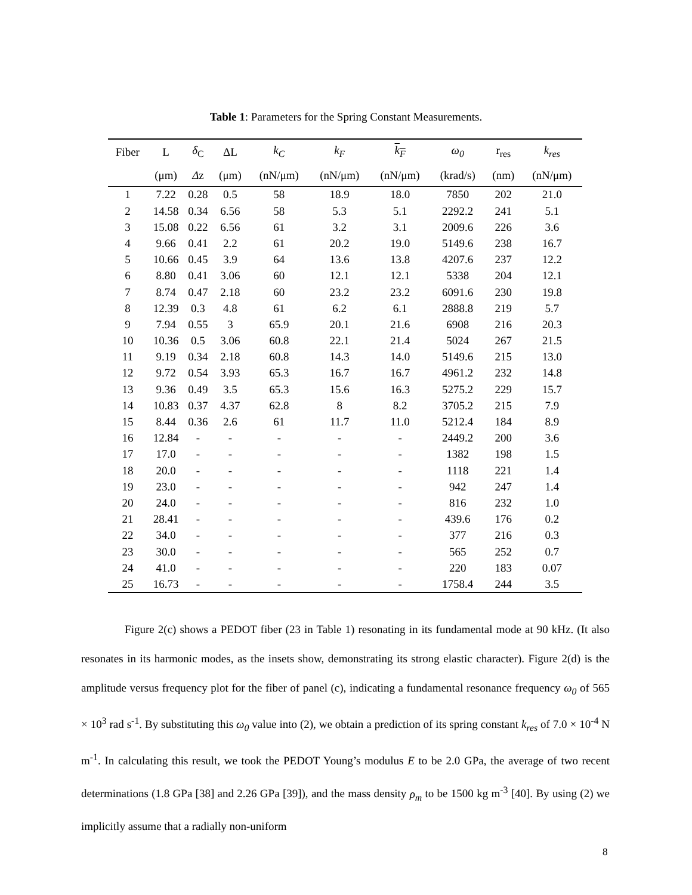Table 1: Parameters for the Spring Constant Measurements.
| Fiber | L | δ<sub>C</sub> | ΔL | k<sub>C</sub> | k<sub>F</sub> | k<sub>F</sub> | ω<sub>0</sub> | r<sub>res</sub> | k<sub>res</sub> |
| --- | --- | --- | --- | --- | --- | --- | --- | --- | --- |
| | (μm) | Δ z | (μm) | (nN/μm) | (nN/μm) | (nN/μm) | (krad/s) | (nm) | (nN/μm) |
| 1 | 7.22 | 0.28 | 0.5 | 58 | 18.9 | 18.0 | 7850 | 202 | 21.0 |
| 2 | 14.58 | 0.34 | 6.56 | 58 | 5.3 | 5.1 | 2292.2 | 241 | 5.1 |
| 3 | 15.08 | 0.22 | 6.56 | 61 | 3.2 | 3.1 | 2009.6 | 226 | 3.6 |
| 4 | 9.66 | 0.41 | 2.2 | 61 | 20.2 | 19.0 | 5149.6 | 238 | 16.7 |
| 5 | 10.66 | 0.45 | 3.9 | 64 | 13.6 | 13.8 | 4207.6 | 237 | 12.2 |
| 6 | 8.80 | 0.41 | 3.06 | 60 | 12.1 | 12.1 | 5338 | 204 | 12.1 |
| 7 | 8.74 | 0.47 | 2.18 | 60 | 23.2 | 23.2 | 6091.6 | 230 | 19.8 |
| 8 | 12.39 | 0.3 | 4.8 | 61 | 6.2 | 6.1 | 2888.8 | 219 | 5.7 |
| 9 | 7.94 | 0.55 | 3 | 65.9 | 20.1 | 21.6 | 6908 | 216 | 20.3 |
| 10 | 10.36 | 0.5 | 3.06 | 60.8 | 22.1 | 21.4 | 5024 | 267 | 21.5 |
| 11 | 9.19 | 0.34 | 2.18 | 60.8 | 14.3 | 14.0 | 5149.6 | 215 | 13.0 |
| 12 | 9.72 | 0.54 | 3.93 | 65.3 | 16.7 | 16.7 | 4961.2 | 232 | 14.8 |
| 13 | 9.36 | 0.49 | 3.5 | 65.3 | 15.6 | 16.3 | 5275.2 | 229 | 15.7 |
| 14 | 10.83 | 0.37 | 4.37 | 62.8 | 8 | 8.2 | 3705.2 | 215 | 7.9 |
| 15 | 8.44 | 0.36 | 2.6 | 61 | 11.7 | 11.0 | 5212.4 | 184 | 8.9 |
| 16 | 12.84 | - | - | - | - | - | 2449.2 | 200 | 3.6 |
| 17 | 17.0 | - | - | - | - | - | 1382 | 198 | 1.5 |
| 18 | 20.0 | - | - | - | - | - | 1118 | 221 | 1.4 |
| 19 | 23.0 | - | - | - | - | - | 942 | 247 | 1.4 |
| 20 | 24.0 | - | - | - | - | - | 816 | 232 | 1.0 |
| 21 | 28.41 | - | - | - | - | - | 439.6 | 176 | 0.2 |
| 22 | 34.0 | - | - | - | - | - | 377 | 216 | 0.3 |
| 23 | 30.0 | - | - | - | - | - | 565 | 252 | 0.7 |
| 24 | 41.0 | - | - | - | - | - | 220 | 183 | 0.07 |
| 25 | 16.73 | - | - | - | - | - | 1758.4 | 244 | 3.5 |
Figure 2(c) shows a PEDOT fiber (23 in Table 1) resonating in its fundamental mode at 90 kHz. (It also resonates in its harmonic modes, as the insets show, demonstrating its strong elastic character). Figure 2(d) is the amplitude versus frequency plot for the fiber of panel (c), indicating a fundamental resonance frequency ω<sub>0</sub> of 565 × 10<sup>3</sup> rad s<sup>-1</sup>. By substituting this ω<sub>0</sub> value into (2), we obtain a prediction of its spring constant k<sub>res</sub> of 7.0 × 10<sup>-4</sup> N m<sup>-1</sup>. In calculating this result, we took the PEDOT Young’s modulus E to be 2.0 GPa, the average of two recent determinations (1.8 GPa [38] and 2.26 GPa [39]), and the mass density ρ<sub>m</sub> to be 1500 kg m<sup>-3</sup> [40]. By using (2) we implicitly assume that a radially non-uniform
8